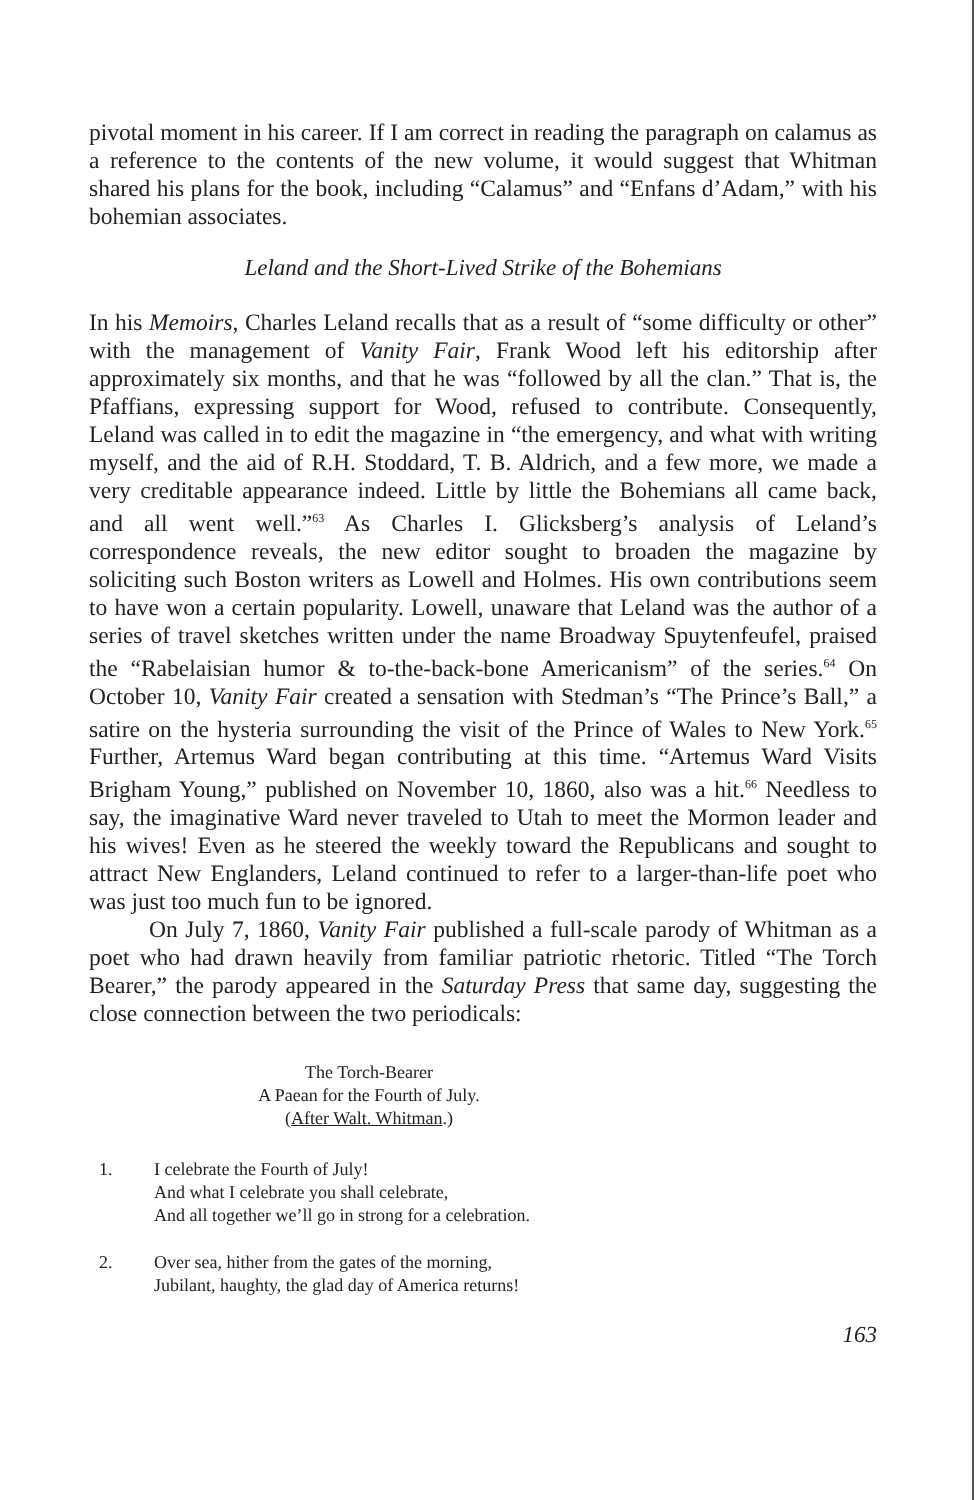pivotal moment in his career. If I am correct in reading the paragraph on calamus as a reference to the contents of the new volume, it would suggest that Whitman shared his plans for the book, including “Calamus” and “Enfans d’Adam,” with his bohemian associates.
Leland and the Short-Lived Strike of the Bohemians
In his Memoirs, Charles Leland recalls that as a result of “some difficulty or other” with the management of Vanity Fair, Frank Wood left his editorship after approximately six months, and that he was “followed by all the clan.” That is, the Pfaffians, expressing support for Wood, refused to contribute. Consequently, Leland was called in to edit the magazine in “the emergency, and what with writing myself, and the aid of R.H. Stoddard, T. B. Aldrich, and a few more, we made a very creditable appearance indeed. Little by little the Bohemians all came back, and all went well.”<sup>63</sup> As Charles I. Glicksberg’s analysis of Leland’s correspondence reveals, the new editor sought to broaden the magazine by soliciting such Boston writers as Lowell and Holmes. His own contributions seem to have won a certain popularity. Lowell, unaware that Leland was the author of a series of travel sketches written under the name Broadway Spuytenfeufel, praised the “Rabelaisian humor & to-the-back-bone Americanism” of the series.<sup>64</sup> On October 10, Vanity Fair created a sensation with Stedman’s “The Prince’s Ball,” a satire on the hysteria surrounding the visit of the Prince of Wales to New York.<sup>65</sup> Further, Artemus Ward began contributing at this time. “Artemus Ward Visits Brigham Young,” published on November 10, 1860, also was a hit.<sup>66</sup> Needless to say, the imaginative Ward never traveled to Utah to meet the Mormon leader and his wives! Even as he steered the weekly toward the Republicans and sought to attract New Englanders, Leland continued to refer to a larger-than-life poet who was just too much fun to be ignored.
On July 7, 1860, Vanity Fair published a full-scale parody of Whitman as a poet who had drawn heavily from familiar patriotic rhetoric. Titled “The Torch Bearer,” the parody appeared in the Saturday Press that same day, suggesting the close connection between the two periodicals:
The Torch-Bearer
A Paean for the Fourth of July.
(After Walt. Whitman.)
1. I celebrate the Fourth of July!
And what I celebrate you shall celebrate,
And all together we’ll go in strong for a celebration.
2. Over sea, hither from the gates of the morning,
Jubilant, haughty, the glad day of America returns!
163